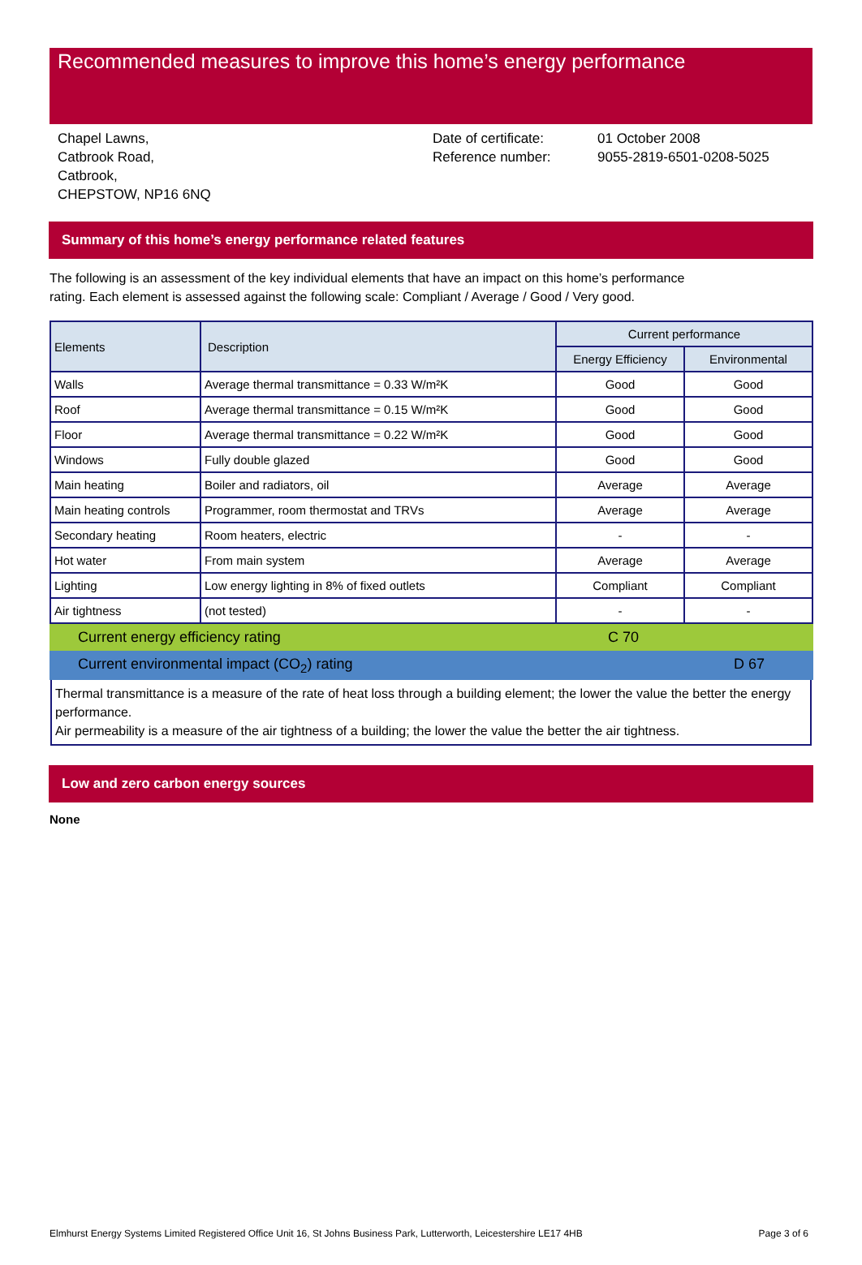Recommended measures to improve this home’s energy performance
Chapel Lawns,
Catbrook Road,
Catbrook,
CHEPSTOW, NP16 6NQ
Date of certificate:
Reference number:
01 October 2008
9055-2819-6501-0208-5025
Summary of this home’s energy performance related features
The following is an assessment of the key individual elements that have an impact on this home’s performance rating. Each element is assessed against the following scale: Compliant / Average / Good / Very good.
| Elements | Description | Current performance | |
| --- | --- | --- | --- |
| | | Energy Efficiency | Environmental |
| Walls | Average thermal transmittance = 0.33 W/m²K | Good | Good |
| Roof | Average thermal transmittance = 0.15 W/m²K | Good | Good |
| Floor | Average thermal transmittance = 0.22 W/m²K | Good | Good |
| Windows | Fully double glazed | Good | Good |
| Main heating | Boiler and radiators, oil | Average | Average |
| Main heating controls | Programmer, room thermostat and TRVs | Average | Average |
| Secondary heating | Room heaters, electric | - | - |
| Hot water | From main system | Average | Average |
| Lighting | Low energy lighting in 8% of fixed outlets | Compliant | Compliant |
| Air tightness | (not tested) | - | - |
Current energy efficiency rating C 70
Current environmental impact (CO<sub>2</sub>) rating D 67
Thermal transmittance is a measure of the rate of heat loss through a building element; the lower the value the better the energy performance.
Air permeability is a measure of the air tightness of a building; the lower the value the better the air tightness.
Low and zero carbon energy sources
None
Elmhurst Energy Systems Limited Registered Office Unit 16, St Johns Business Park, Lutterworth, Leicestershire LE17 4HB Page 3 of 6